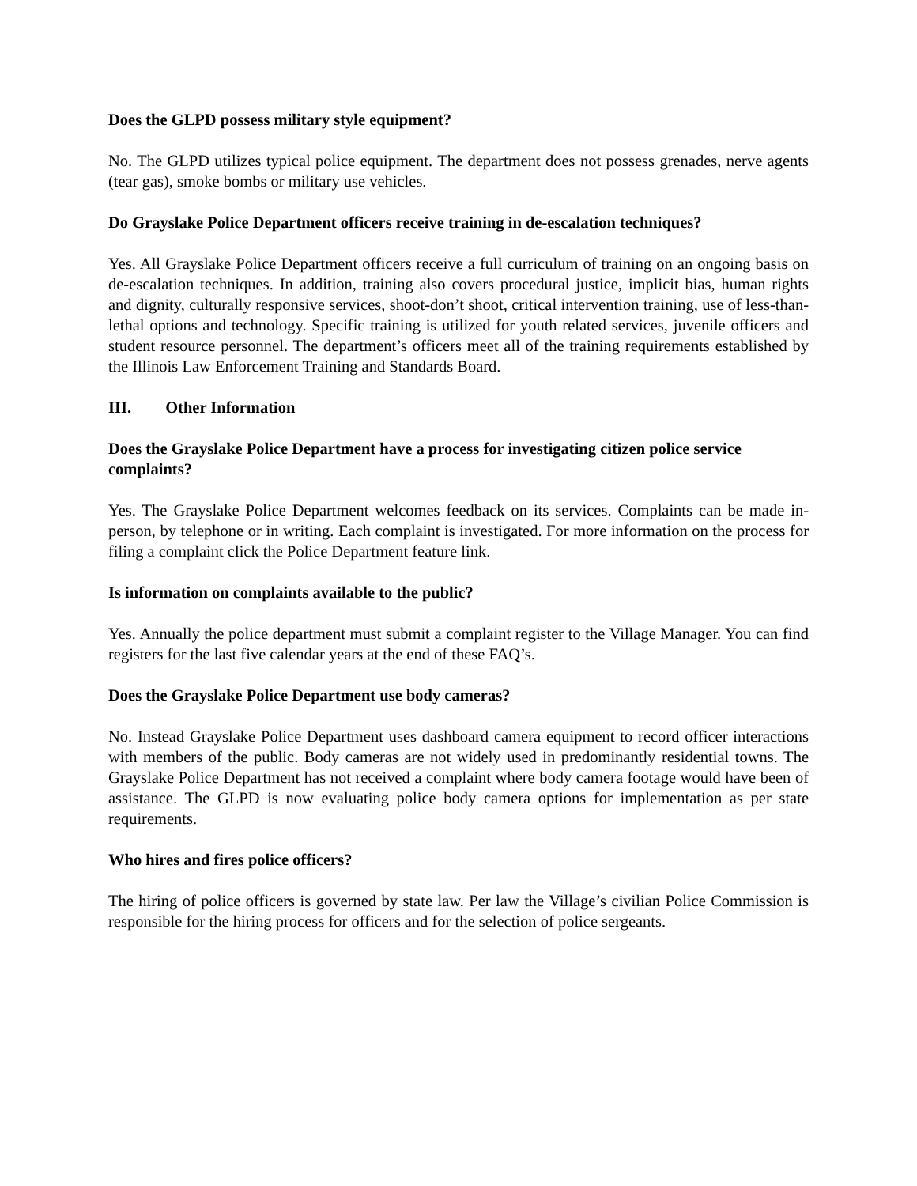Does the GLPD possess military style equipment?
No. The GLPD utilizes typical police equipment. The department does not possess grenades, nerve agents (tear gas), smoke bombs or military use vehicles.
Do Grayslake Police Department officers receive training in de-escalation techniques?
Yes. All Grayslake Police Department officers receive a full curriculum of training on an ongoing basis on de-escalation techniques. In addition, training also covers procedural justice, implicit bias, human rights and dignity, culturally responsive services, shoot-don’t shoot, critical intervention training, use of less-than-lethal options and technology. Specific training is utilized for youth related services, juvenile officers and student resource personnel. The department’s officers meet all of the training requirements established by the Illinois Law Enforcement Training and Standards Board.
III. Other Information
Does the Grayslake Police Department have a process for investigating citizen police service complaints?
Yes. The Grayslake Police Department welcomes feedback on its services. Complaints can be made in-person, by telephone or in writing. Each complaint is investigated. For more information on the process for filing a complaint click the Police Department feature link.
Is information on complaints available to the public?
Yes. Annually the police department must submit a complaint register to the Village Manager. You can find registers for the last five calendar years at the end of these FAQ’s.
Does the Grayslake Police Department use body cameras?
No. Instead Grayslake Police Department uses dashboard camera equipment to record officer interactions with members of the public. Body cameras are not widely used in predominantly residential towns. The Grayslake Police Department has not received a complaint where body camera footage would have been of assistance. The GLPD is now evaluating police body camera options for implementation as per state requirements.
Who hires and fires police officers?
The hiring of police officers is governed by state law. Per law the Village’s civilian Police Commission is responsible for the hiring process for officers and for the selection of police sergeants.